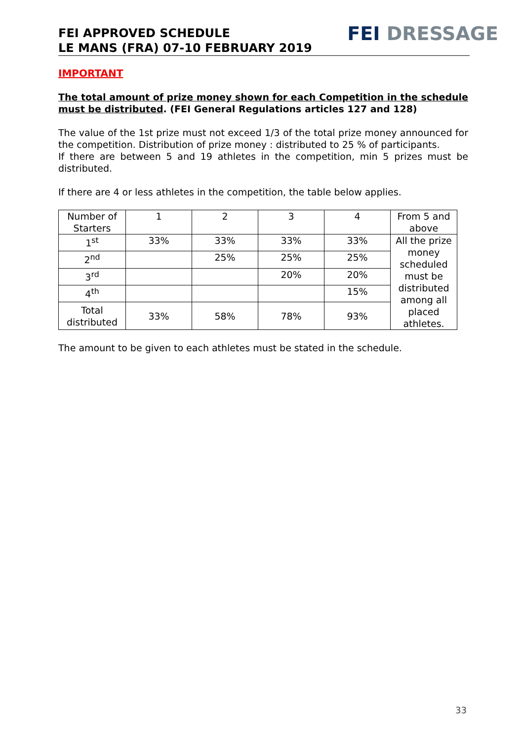FEI APPROVED SCHEDULE
LE MANS (FRA) 07-10 FEBRUARY 2019
FEI DRESSAGE
IMPORTANT
The total amount of prize money shown for each Competition in the schedule must be distributed. (FEI General Regulations articles 127 and 128)
The value of the 1st prize must not exceed 1/3 of the total prize money announced for the competition. Distribution of prize money : distributed to 25 % of participants.
If there are between 5 and 19 athletes in the competition, min 5 prizes must be distributed.
If there are 4 or less athletes in the competition, the table below applies.
| Number of Starters | 1 | 2 | 3 | 4 | From 5 and above |
| 1<sup>st</sup> | 33% | 33% | 33% | 33% | All the prize money scheduled must be distributed among all placed athletes. |
| 2<sup>nd</sup> | | 25% | 25% | 25% | |
| 3<sup>rd</sup> | | | 20% | 20% | |
| 4<sup>th</sup> | | | | 15% | |
| Total distributed | 33% | 58% | 78% | 93% | |
The amount to be given to each athletes must be stated in the schedule.
33